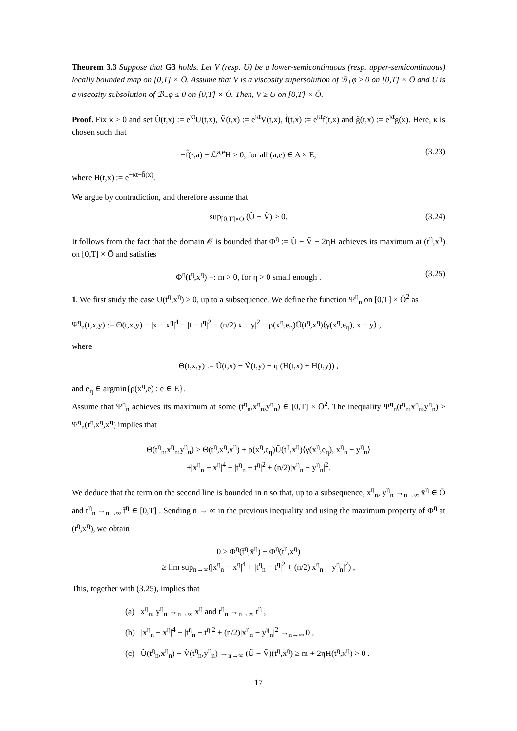Theorem 3.3 Suppose that G3 holds. Let V (resp. U) be a lower-semicontinuous (resp. upper-semicontinuous) locally bounded map on [0,T] × Ō. Assume that V is a viscosity supersolution of ℬ<sub>+</sub>φ ≥ 0 on [0,T] × Ō and U is a viscosity subsolution of ℬ<sub>−</sub>φ ≤ 0 on [0,T] × Ō. Then, V ≥ U on [0,T] × Ō.
Proof. Fix κ > 0 and set Ũ(t,x) := e<sup>κt</sup>U(t,x), Ṽ(t,x) := e<sup>κt</sup>V(t,x), f̃(t,x) := e<sup>κt</sup>f(t,x) and g̃(t,x) := e<sup>κt</sup>g(x). Here, κ is chosen such that
−f̃(·,a) − ℒ<sup>a,e</sup>H ≥ 0, for all (a,e) ∈ A × E, (3.23)
where H(t,x) := e<sup>−κt−h̃(x)</sup>.
We argue by contradiction, and therefore assume that
sup<sub>[0,T]×Ō</sub> (Ũ − Ṽ) > 0. (3.24)
It follows from the fact that the domain 𝒪 is bounded that Φ<sup>η</sup> := Ũ − Ṽ − 2ηH achieves its maximum at (t<sup>η</sup>,x<sup>η</sup>) on [0,T] × Ō and satisfies
Φ<sup>η</sup>(t<sup>η</sup>,x<sup>η</sup>) =: m > 0, for η > 0 small enough . (3.25)
1. We first study the case U(t<sup>η</sup>,x<sup>η</sup>) ≥ 0, up to a subsequence. We define the function Ψ<sup>η</sup><sub>n</sub> on [0,T] × Ō<sup>2</sup> as
Ψ<sup>η</sup><sub>n</sub>(t,x,y) := Θ(t,x,y) − |x − x<sup>η</sup>|<sup>4</sup> − |t − t<sup>η</sup>|<sup>2</sup> − (n/2)|x − y|<sup>2</sup> − ρ(x<sup>η</sup>,e<sub>η</sub>)Ũ(t<sup>η</sup>,x<sup>η</sup>)⟨γ(x<sup>η</sup>,e<sub>η</sub>), x − y⟩ ,
where
Θ(t,x,y) := Ũ(t,x) − Ṽ(t,y) − η (H(t,x) + H(t,y)) ,
and e<sub>η</sub> ∈ argmin{ρ(x<sup>η</sup>,e) : e ∈ E}.
Assume that Ψ<sup>η</sup><sub>n</sub> achieves its maximum at some (t<sup>η</sup><sub>n</sub>,x<sup>η</sup><sub>n</sub>,y<sup>η</sup><sub>n</sub>) ∈ [0,T] × Ō<sup>2</sup>. The inequality Ψ<sup>η</sup><sub>n</sub>(t<sup>η</sup><sub>n</sub>,x<sup>η</sup><sub>n</sub>,y<sup>η</sup><sub>n</sub>) ≥ Ψ<sup>η</sup><sub>n</sub>(t<sup>η</sup>,x<sup>η</sup>,x<sup>η</sup>) implies that
Θ(t<sup>η</sup><sub>n</sub>,x<sup>η</sup><sub>n</sub>,y<sup>η</sup><sub>n</sub>) ≥ Θ(t<sup>η</sup>,x<sup>η</sup>,x<sup>η</sup>) + ρ(x<sup>η</sup>,e<sub>η</sub>)Ũ(t<sup>η</sup>,x<sup>η</sup>)⟨γ(x<sup>η</sup>,e<sub>η</sub>), x<sup>η</sup><sub>n</sub> − y<sup>η</sup><sub>n</sub>⟩
+|x<sup>η</sup><sub>n</sub> − x<sup>η</sup>|<sup>4</sup> + |t<sup>η</sup><sub>n</sub> − t<sup>η</sup>|<sup>2</sup> + (n/2)|x<sup>η</sup><sub>n</sub> − y<sup>η</sup><sub>n</sub>|<sup>2</sup>.
We deduce that the term on the second line is bounded in n so that, up to a subsequence, x<sup>η</sup><sub>n</sub>, y<sup>η</sup><sub>n</sub> →<sub>n→∞</sub> x̄<sup>η</sup> ∈ Ō and t<sup>η</sup><sub>n</sub> →<sub>n→∞</sub> t̄<sup>η</sup> ∈ [0,T] . Sending n → ∞ in the previous inequality and using the maximum property of Φ<sup>η</sup> at (t<sup>η</sup>,x<sup>η</sup>), we obtain
0 ≥ Φ<sup>η</sup>(t̄<sup>η</sup>,x̄<sup>η</sup>) − Φ<sup>η</sup>(t<sup>η</sup>,x<sup>η</sup>)
≥ lim sup<sub>n→∞</sub>(|x<sup>η</sup><sub>n</sub> − x<sup>η</sup>|<sup>4</sup> + |t<sup>η</sup><sub>n</sub> − t<sup>η</sup>|<sup>2</sup> + (n/2)|x<sup>η</sup><sub>n</sub> − y<sup>η</sup><sub>n</sub>|<sup>2</sup>) ,
This, together with (3.25), implies that
(a) x<sup>η</sup><sub>n</sub>, y<sup>η</sup><sub>n</sub> →<sub>n→∞</sub> x<sup>η</sup> and t<sup>η</sup><sub>n</sub> →<sub>n→∞</sub> t<sup>η</sup> ,
(b) |x<sup>η</sup><sub>n</sub> − x<sup>η</sup>|<sup>4</sup> + |t<sup>η</sup><sub>n</sub> − t<sup>η</sup>|<sup>2</sup> + (n/2)|x<sup>η</sup><sub>n</sub> − y<sup>η</sup><sub>n</sub>|<sup>2</sup> →<sub>n→∞</sub> 0 ,
(c) Ũ(t<sup>η</sup><sub>n</sub>,x<sup>η</sup><sub>n</sub>) − Ṽ(t<sup>η</sup><sub>n</sub>,y<sup>η</sup><sub>n</sub>) →<sub>n→∞</sub> (Ũ − Ṽ)(t<sup>η</sup>,x<sup>η</sup>) ≥ m + 2ηH(t<sup>η</sup>,x<sup>η</sup>) > 0 .
17